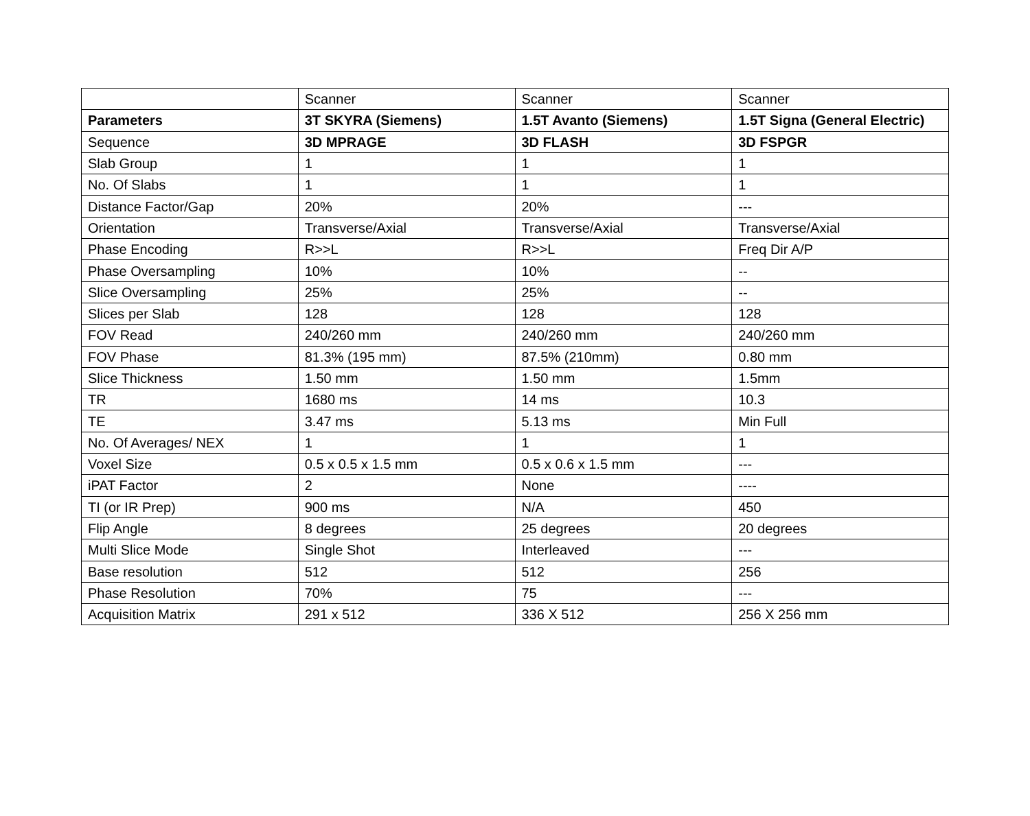| | Scanner | Scanner | Scanner |
| Parameters | 3T SKYRA (Siemens) | 1.5T Avanto (Siemens) | 1.5T Signa (General Electric) |
| Sequence | 3D MPRAGE | 3D FLASH | 3D FSPGR |
| Slab Group | 1 | 1 | 1 |
| No. Of Slabs | 1 | 1 | 1 |
| Distance Factor/Gap | 20% | 20% | --- |
| Orientation | Transverse/Axial | Transverse/Axial | Transverse/Axial |
| Phase Encoding | R>>L | R>>L | Freq Dir A/P |
| Phase Oversampling | 10% | 10% | -- |
| Slice Oversampling | 25% | 25% | -- |
| Slices per Slab | 128 | 128 | 128 |
| FOV Read | 240/260 mm | 240/260 mm | 240/260 mm |
| FOV Phase | 81.3% (195 mm) | 87.5% (210mm) | 0.80 mm |
| Slice Thickness | 1.50 mm | 1.50 mm | 1.5mm |
| TR | 1680 ms | 14 ms | 10.3 |
| TE | 3.47 ms | 5.13 ms | Min Full |
| No. Of Averages/ NEX | 1 | 1 | 1 |
| Voxel Size | 0.5 x 0.5 x 1.5 mm | 0.5 x 0.6 x 1.5 mm | --- |
| iPAT Factor | 2 | None | ---- |
| TI (or IR Prep) | 900 ms | N/A | 450 |
| Flip Angle | 8 degrees | 25 degrees | 20 degrees |
| Multi Slice Mode | Single Shot | Interleaved | --- |
| Base resolution | 512 | 512 | 256 |
| Phase Resolution | 70% | 75 | --- |
| Acquisition Matrix | 291 x 512 | 336 X 512 | 256 X 256 mm |